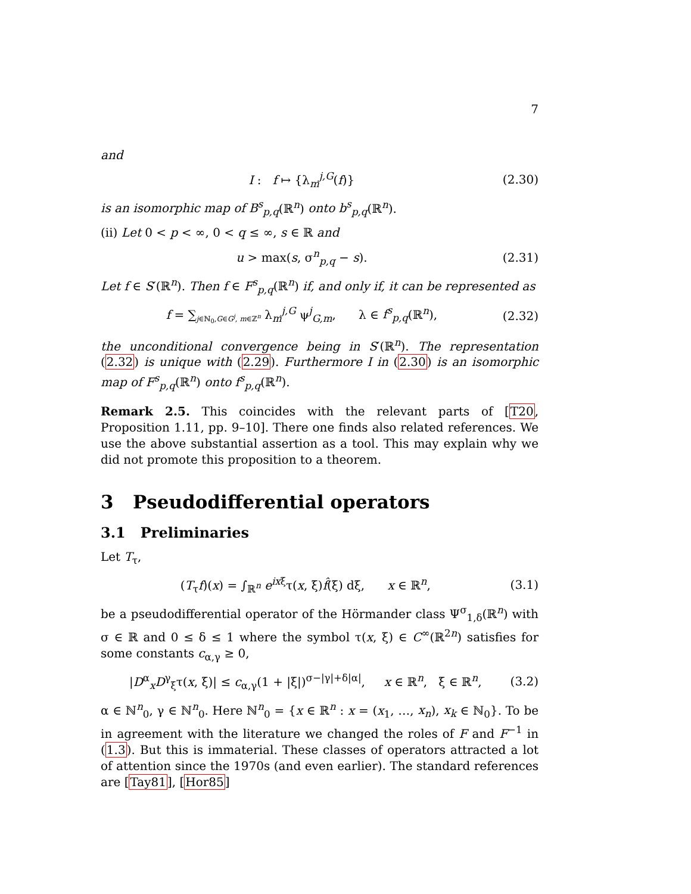7
and
I : f ↦ {λ<sub>m</sub><sup>j,G</sup>(f)} (2.30)
is an isomorphic map of B<sup>s</sup><sub>p,q</sub>(ℝ<sup>n</sup>) onto b<sup>s</sup><sub>p,q</sub>(ℝ<sup>n</sup>).
(ii) Let 0 < p < ∞, 0 < q ≤ ∞, s ∈ ℝ and
u > max(s, σ<sup>n</sup><sub>p,q</sub> − s). (2.31)
Let f ∈ S′(ℝ<sup>n</sup>). Then f ∈ F<sup>s</sup><sub>p,q</sub>(ℝ<sup>n</sup>) if, and only if, it can be represented as
f = ∑<sub>j∈ℕ<sub>0</sub>,G∈G<sup>j</sup>, m∈ℤ<sup>n</sup></sub> λ<sub>m</sub><sup>j,G</sup> ψ<sup>j</sup><sub>G,m</sub>, λ ∈ f<sup>s</sup><sub>p,q</sub>(ℝ<sup>n</sup>), (2.32)
the unconditional convergence being in S′(ℝ<sup>n</sup>). The representation (2.32) is unique with (2.29). Furthermore I in (2.30) is an isomorphic map of F<sup>s</sup><sub>p,q</sub>(ℝ<sup>n</sup>) onto f<sup>s</sup><sub>p,q</sub>(ℝ<sup>n</sup>).
Remark 2.5. This coincides with the relevant parts of [T20, Proposition 1.11, pp. 9–10]. There one finds also related references. We use the above substantial assertion as a tool. This may explain why we did not promote this proposition to a theorem.
3 Pseudodifferential operators
3.1 Preliminaries
Let T<sub>τ</sub>,
(T<sub>τ</sub>f)(x) = ∫<sub>ℝ<sup>n</sup></sub> e<sup>ixξ</sup>τ(x, ξ)f̂(ξ) dξ, x ∈ ℝ<sup>n</sup>, (3.1)
be a pseudodifferential operator of the Hörmander class Ψ<sup>σ</sup><sub>1,δ</sub>(ℝ<sup>n</sup>) with σ ∈ ℝ and 0 ≤ δ ≤ 1 where the symbol τ(x, ξ) ∈ C<sup>∞</sup>(ℝ<sup>2n</sup>) satisfies for some constants c<sub>α,γ</sub> ≥ 0,
|D<sup>α</sup><sub>x</sub>D<sup>γ</sup><sub>ξ</sub>τ(x, ξ)| ≤ c<sub>α,γ</sub>(1 + |ξ|)<sup>σ−|γ|+δ|α|</sup>, x ∈ ℝ<sup>n</sup>, ξ ∈ ℝ<sup>n</sup>, (3.2)
α ∈ ℕ<sup>n</sup><sub>0</sub>, γ ∈ ℕ<sup>n</sup><sub>0</sub>. Here ℕ<sup>n</sup><sub>0</sub> = {x ∈ ℝ<sup>n</sup> : x = (x<sub>1</sub>, …, x<sub>n</sub>), x<sub>k</sub> ∈ ℕ<sub>0</sub>}. To be in agreement with the literature we changed the roles of F and F<sup>−1</sup> in (1.3). But this is immaterial. These classes of operators attracted a lot of attention since the 1970s (and even earlier). The standard references are [Tay81], [Hor85]